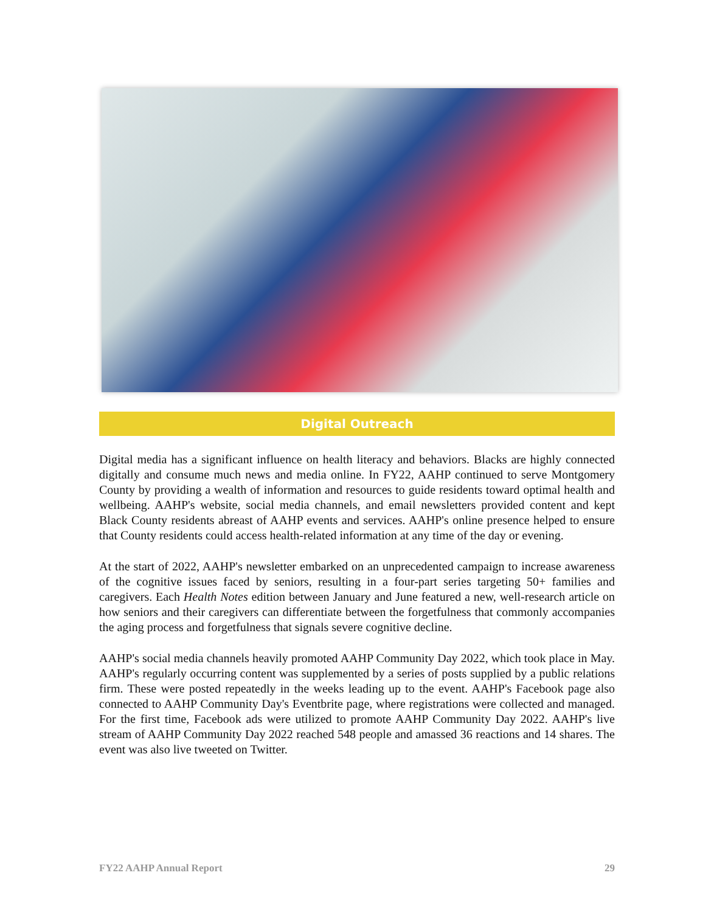Digital Outreach
Digital media has a significant influence on health literacy and behaviors. Blacks are highly connected digitally and consume much news and media online. In FY22, AAHP continued to serve Montgomery County by providing a wealth of information and resources to guide residents toward optimal health and wellbeing. AAHP's website, social media channels, and email newsletters provided content and kept Black County residents abreast of AAHP events and services. AAHP's online presence helped to ensure that County residents could access health-related information at any time of the day or evening.
At the start of 2022, AAHP's newsletter embarked on an unprecedented campaign to increase awareness of the cognitive issues faced by seniors, resulting in a four-part series targeting 50+ families and caregivers. Each Health Notes edition between January and June featured a new, well-research article on how seniors and their caregivers can differentiate between the forgetfulness that commonly accompanies the aging process and forgetfulness that signals severe cognitive decline.
AAHP's social media channels heavily promoted AAHP Community Day 2022, which took place in May. AAHP's regularly occurring content was supplemented by a series of posts supplied by a public relations firm. These were posted repeatedly in the weeks leading up to the event. AAHP's Facebook page also connected to AAHP Community Day's Eventbrite page, where registrations were collected and managed. For the first time, Facebook ads were utilized to promote AAHP Community Day 2022. AAHP's live stream of AAHP Community Day 2022 reached 548 people and amassed 36 reactions and 14 shares. The event was also live tweeted on Twitter.
FY22 AAHP Annual Report 29